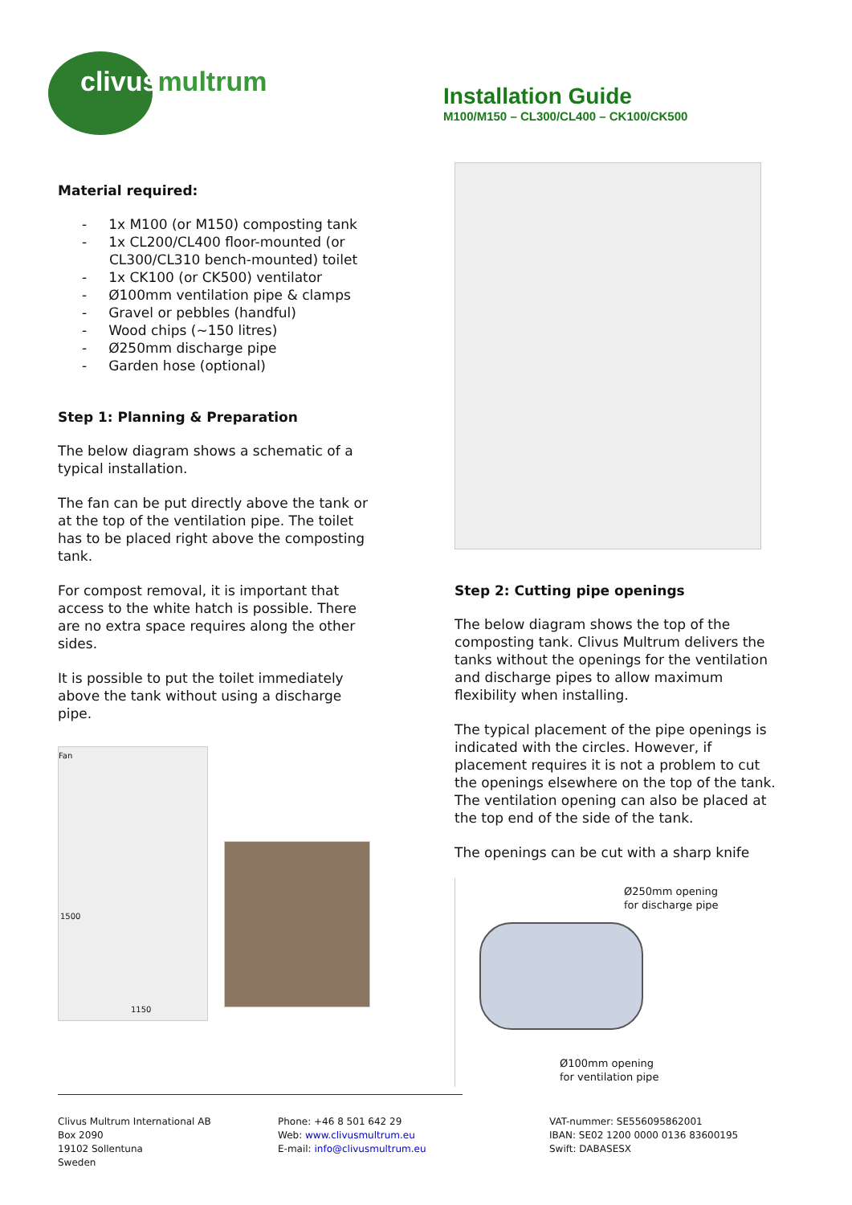clivusmultrum
Installation Guide
M100/M150 – CL300/CL400 – CK100/CK500
Material required:
- 1x M100 (or M150) composting tank
- 1x CL200/CL400 floor-mounted (or CL300/CL310 bench-mounted) toilet
- 1x CK100 (or CK500) ventilator
- Ø100mm ventilation pipe & clamps
- Gravel or pebbles (handful)
- Wood chips (~150 litres)
- Ø250mm discharge pipe
- Garden hose (optional)
Step 1: Planning & Preparation
The below diagram shows a schematic of a typical installation.
The fan can be put directly above the tank or at the top of the ventilation pipe. The toilet has to be placed right above the composting tank.
For compost removal, it is important that access to the white hatch is possible. There are no extra space requires along the other sides.
It is possible to put the toilet immediately above the tank without using a discharge pipe.
Fan
1500
1150
Step 2: Cutting pipe openings
The below diagram shows the top of the composting tank. Clivus Multrum delivers the tanks without the openings for the ventilation and discharge pipes to allow maximum flexibility when installing.
The typical placement of the pipe openings is indicated with the circles. However, if placement requires it is not a problem to cut the openings elsewhere on the top of the tank. The ventilation opening can also be placed at the top end of the side of the tank.
The openings can be cut with a sharp knife
Ø250mm opening
for discharge pipe
Ø100mm opening
for ventilation pipe
Clivus Multrum International AB
Box 2090
19102 Sollentuna
Sweden
Phone: +46 8 501 642 29
Web: www.clivusmultrum.eu
E-mail: info@clivusmultrum.eu
VAT-nummer: SE556095862001
IBAN: SE02 1200 0000 0136 83600195
Swift: DABASESX